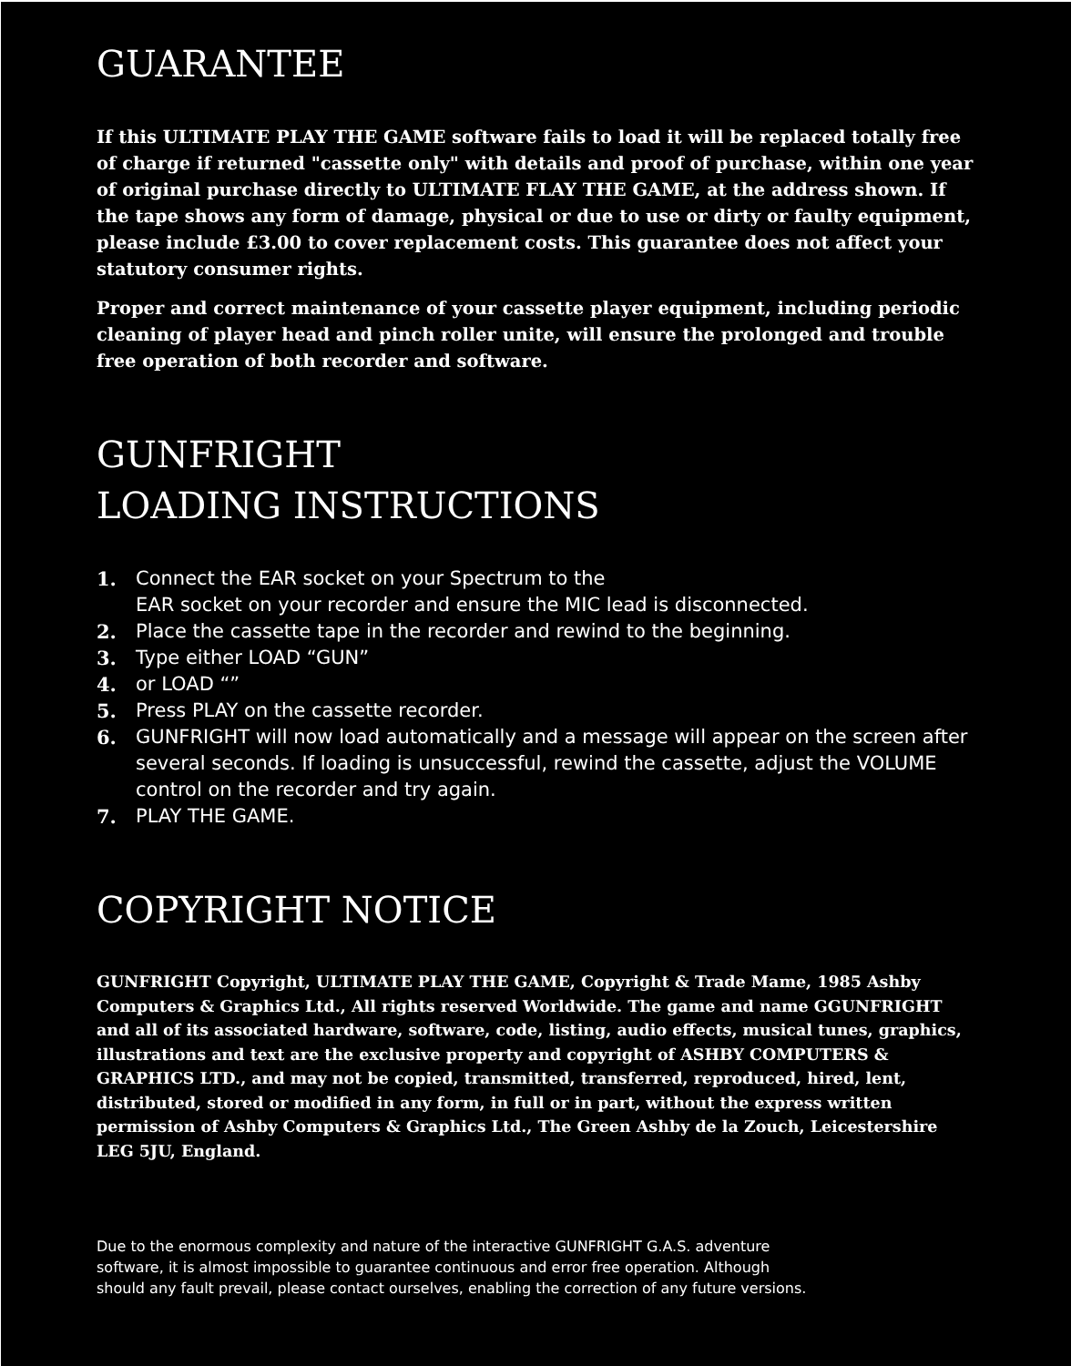GUARANTEE
If this ULTIMATE PLAY THE GAME software fails to load it will be replaced totally free of charge if returned "cassette only" with details and proof of purchase, within one year of original purchase directly to ULTIMATE FLAY THE GAME, at the address shown. If the tape shows any form of damage, physical or due to use or dirty or faulty equipment, please include £3.00 to cover replacement costs. This guarantee does not affect your statutory consumer rights.
Proper and correct maintenance of your cassette player equipment, including periodic cleaning of player head and pinch roller unite, will ensure the prolonged and trouble free operation of both recorder and software.
GUNFRIGHT
LOADING INSTRUCTIONS
1. Connect the EAR socket on your Spectrum to the
EAR socket on your recorder and ensure the MIC lead is disconnected.
2. Place the cassette tape in the recorder and rewind to the beginning.
3. Type either LOAD “GUN”
4. or LOAD “”
5. Press PLAY on the cassette recorder.
6. GUNFRIGHT will now load automatically and a message will appear on the screen after several seconds. If loading is unsuccessful, rewind the cassette, adjust the VOLUME control on the recorder and try again.
7. PLAY THE GAME.
COPYRIGHT NOTICE
GUNFRIGHT Copyright, ULTIMATE PLAY THE GAME, Copyright & Trade Mame, 1985 Ashby Computers & Graphics Ltd., All rights reserved Worldwide. The game and name GGUNFRIGHT and all of its associated hardware, software, code, listing, audio effects, musical tunes, graphics, illustrations and text are the exclusive property and copyright of ASHBY COMPUTERS & GRAPHICS LTD., and may not be copied, transmitted, transferred, reproduced, hired, lent, distributed, stored or modified in any form, in full or in part, without the express written permission of Ashby Computers & Graphics Ltd., The Green Ashby de la Zouch, Leicestershire LEG 5JU, England.
Due to the enormous complexity and nature of the interactive GUNFRIGHT G.A.S. adventure
software, it is almost impossible to guarantee continuous and error free operation. Although
should any fault prevail, please contact ourselves, enabling the correction of any future versions.